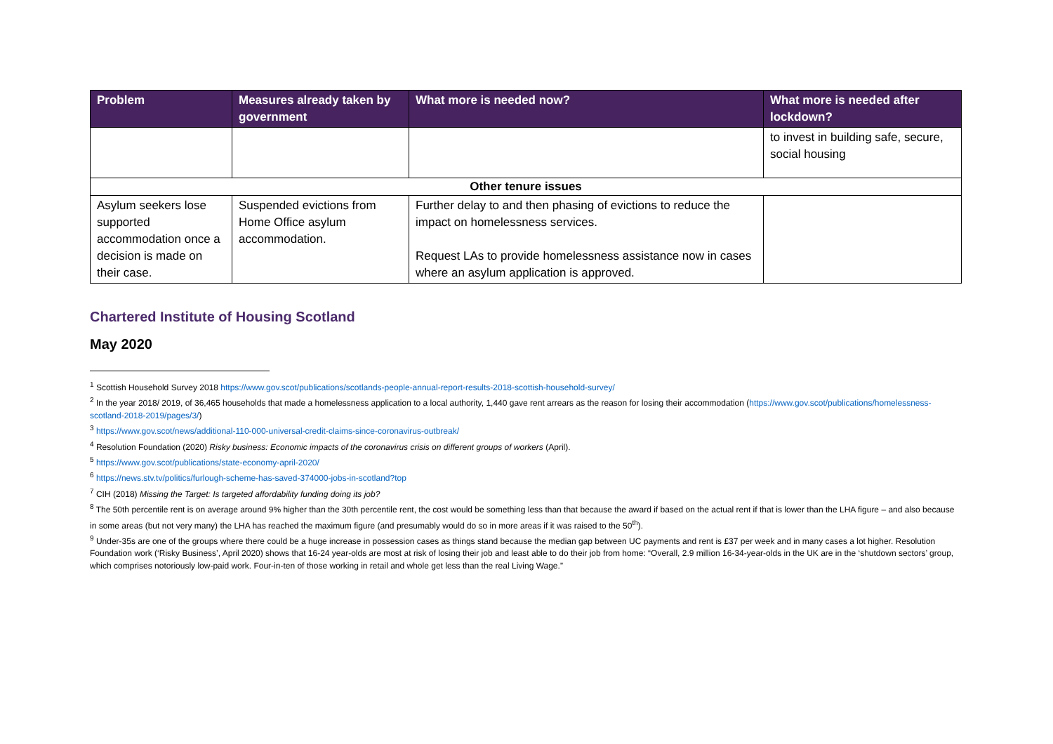| Problem | Measures already taken by government | What more is needed now? | What more is needed after lockdown? |
| --- | --- | --- | --- |
| | | | to invest in building safe, secure, social housing |
| Other tenure issues | | | |
| Asylum seekers lose supported accommodation once a decision is made on their case. | Suspended evictions from Home Office asylum accommodation. | Further delay to and then phasing of evictions to reduce the impact on homelessness services. Request LAs to provide homelessness assistance now in cases where an asylum application is approved. | |
Chartered Institute of Housing Scotland
May 2020
<sup>1</sup> Scottish Household Survey 2018 https://www.gov.scot/publications/scotlands-people-annual-report-results-2018-scottish-household-survey/
<sup>2</sup> In the year 2018/ 2019, of 36,465 households that made a homelessness application to a local authority, 1,440 gave rent arrears as the reason for losing their accommodation (https://www.gov.scot/publications/homelessness-scotland-2018-2019/pages/3/)
<sup>3</sup> https://www.gov.scot/news/additional-110-000-universal-credit-claims-since-coronavirus-outbreak/
<sup>4</sup> Resolution Foundation (2020) Risky business: Economic impacts of the coronavirus crisis on different groups of workers (April).
<sup>5</sup> https://www.gov.scot/publications/state-economy-april-2020/
<sup>6</sup> https://news.stv.tv/politics/furlough-scheme-has-saved-374000-jobs-in-scotland?top
<sup>7</sup> CIH (2018) Missing the Target: Is targeted affordability funding doing its job?
<sup>8</sup> The 50th percentile rent is on average around 9% higher than the 30th percentile rent, the cost would be something less than that because the award if based on the actual rent if that is lower than the LHA figure – and also because in some areas (but not very many) the LHA has reached the maximum figure (and presumably would do so in more areas if it was raised to the 50<sup>th</sup>).
<sup>9</sup> Under-35s are one of the groups where there could be a huge increase in possession cases as things stand because the median gap between UC payments and rent is £37 per week and in many cases a lot higher. Resolution Foundation work (‘Risky Business’, April 2020) shows that 16-24 year-olds are most at risk of losing their job and least able to do their job from home: “Overall, 2.9 million 16-34-year-olds in the UK are in the ‘shutdown sectors’ group, which comprises notoriously low-paid work. Four-in-ten of those working in retail and whole get less than the real Living Wage.”